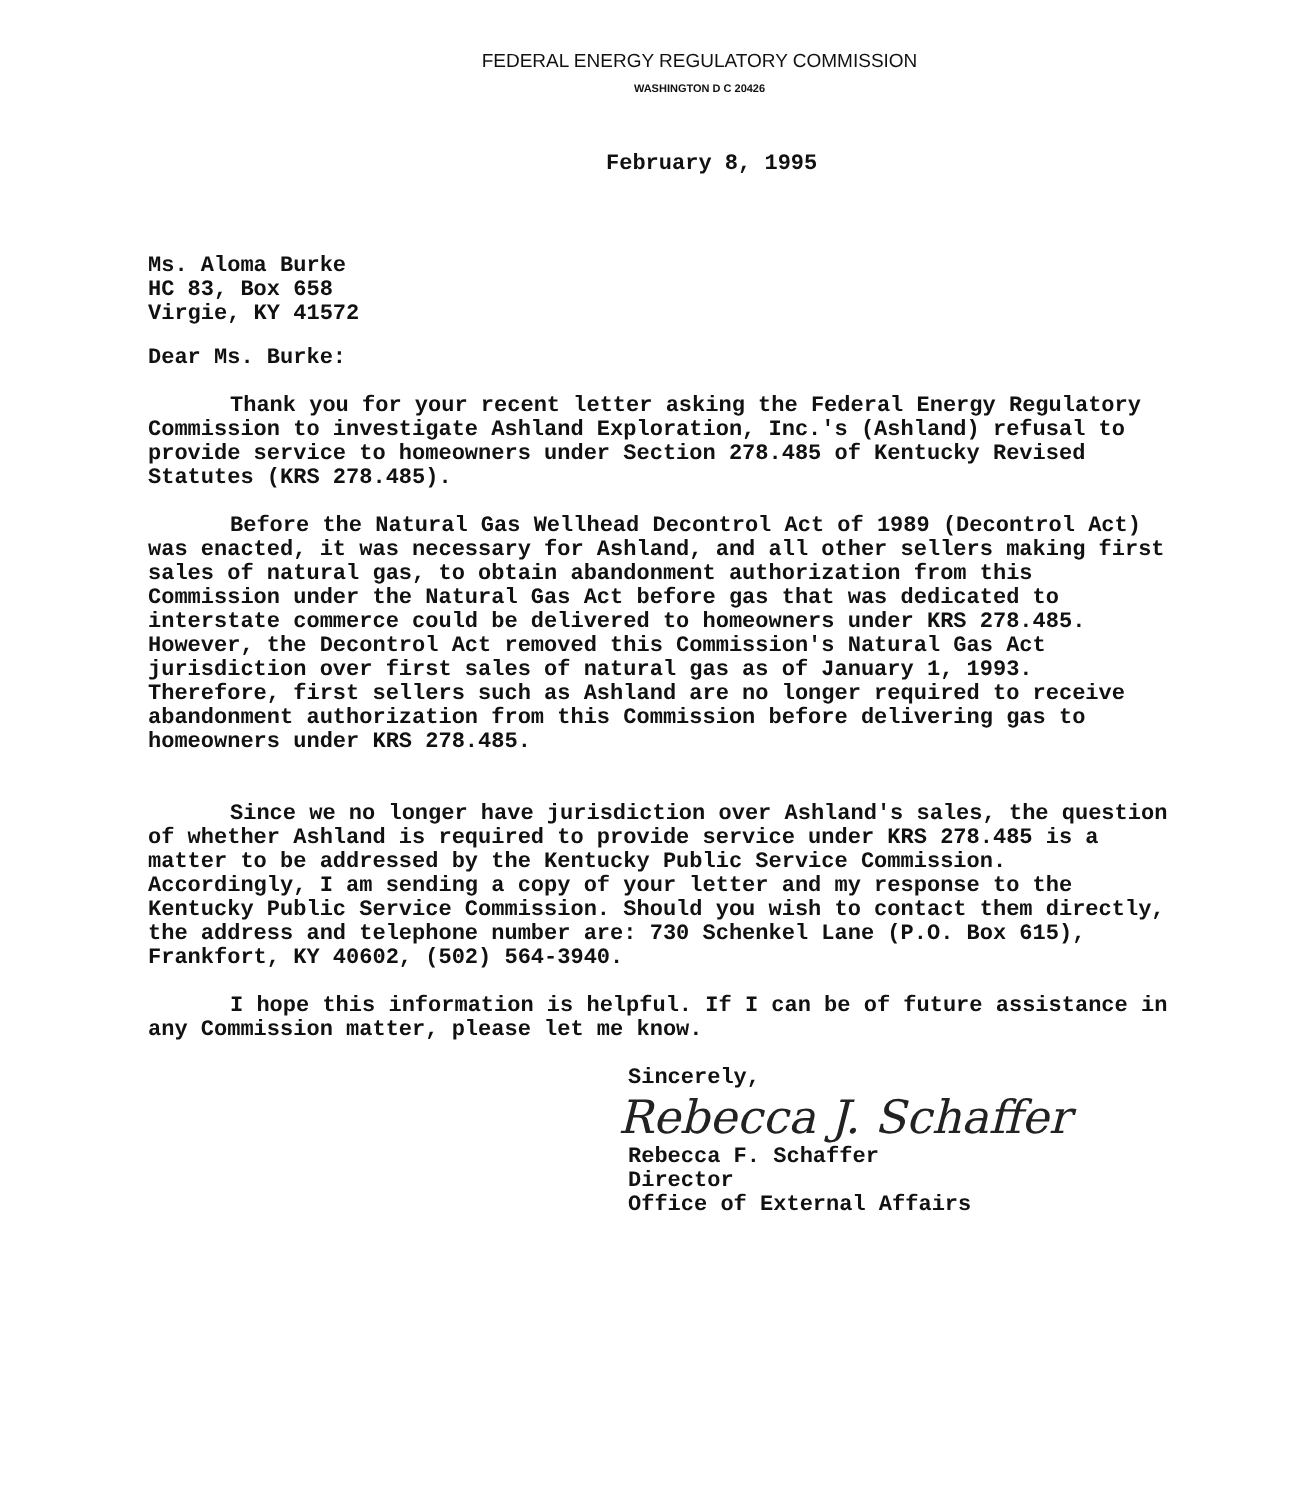FEDERAL ENERGY REGULATORY COMMISSION
WASHINGTON D C 20426
February 8, 1995
Ms. Aloma Burke
HC 83, Box 658
Virgie, KY 41572
Dear Ms. Burke:
Thank you for your recent letter asking the Federal Energy Regulatory Commission to investigate Ashland Exploration, Inc.'s (Ashland) refusal to provide service to homeowners under Section 278.485 of Kentucky Revised Statutes (KRS 278.485).
Before the Natural Gas Wellhead Decontrol Act of 1989 (Decontrol Act) was enacted, it was necessary for Ashland, and all other sellers making first sales of natural gas, to obtain abandonment authorization from this Commission under the Natural Gas Act before gas that was dedicated to interstate commerce could be delivered to homeowners under KRS 278.485. However, the Decontrol Act removed this Commission's Natural Gas Act jurisdiction over first sales of natural gas as of January 1, 1993. Therefore, first sellers such as Ashland are no longer required to receive abandonment authorization from this Commission before delivering gas to homeowners under KRS 278.485.
Since we no longer have jurisdiction over Ashland's sales, the question of whether Ashland is required to provide service under KRS 278.485 is a matter to be addressed by the Kentucky Public Service Commission. Accordingly, I am sending a copy of your letter and my response to the Kentucky Public Service Commission. Should you wish to contact them directly, the address and telephone number are: 730 Schenkel Lane (P.O. Box 615), Frankfort, KY 40602, (502) 564-3940.
I hope this information is helpful. If I can be of future assistance in any Commission matter, please let me know.
Sincerely,
Rebecca J. Schaffer
Rebecca F. Schaffer
Director
Office of External Affairs